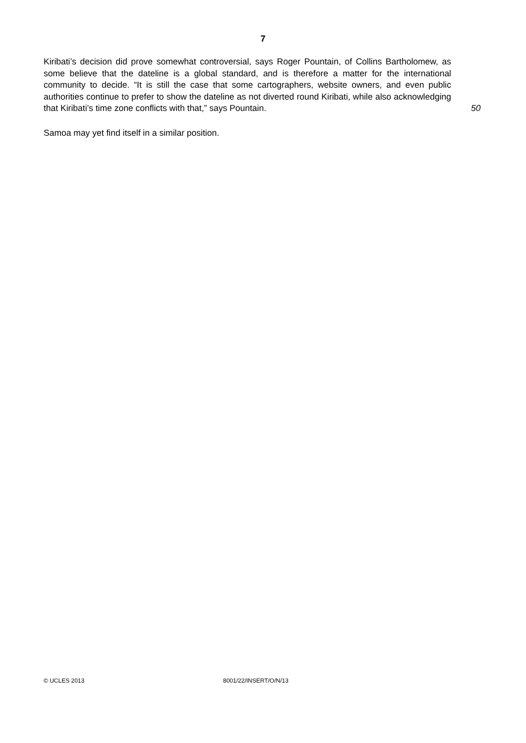7
Kiribati’s decision did prove somewhat controversial, says Roger Pountain, of Collins Bartholomew, as some believe that the dateline is a global standard, and is therefore a matter for the international community to decide. “It is still the case that some cartographers, website owners, and even public authorities continue to prefer to show the dateline as not diverted round Kiribati, while also acknowledging that Kiribati’s time zone conflicts with that,” says Pountain.
50
Samoa may yet find itself in a similar position.
© UCLES 2013 8001/22/INSERT/O/N/13